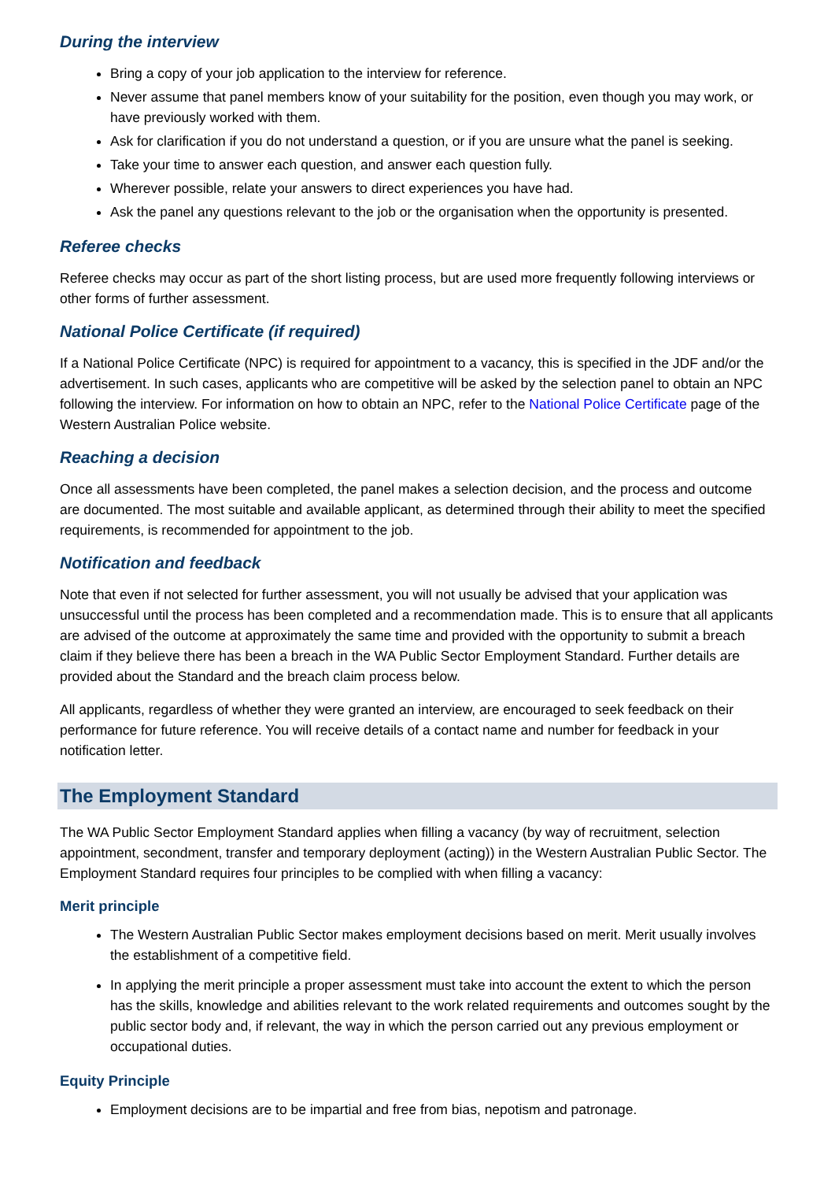During the interview
Bring a copy of your job application to the interview for reference.
Never assume that panel members know of your suitability for the position, even though you may work, or have previously worked with them.
Ask for clarification if you do not understand a question, or if you are unsure what the panel is seeking.
Take your time to answer each question, and answer each question fully.
Wherever possible, relate your answers to direct experiences you have had.
Ask the panel any questions relevant to the job or the organisation when the opportunity is presented.
Referee checks
Referee checks may occur as part of the short listing process, but are used more frequently following interviews or other forms of further assessment.
National Police Certificate (if required)
If a National Police Certificate (NPC) is required for appointment to a vacancy, this is specified in the JDF and/or the advertisement. In such cases, applicants who are competitive will be asked by the selection panel to obtain an NPC following the interview. For information on how to obtain an NPC, refer to the National Police Certificate page of the Western Australian Police website.
Reaching a decision
Once all assessments have been completed, the panel makes a selection decision, and the process and outcome are documented. The most suitable and available applicant, as determined through their ability to meet the specified requirements, is recommended for appointment to the job.
Notification and feedback
Note that even if not selected for further assessment, you will not usually be advised that your application was unsuccessful until the process has been completed and a recommendation made. This is to ensure that all applicants are advised of the outcome at approximately the same time and provided with the opportunity to submit a breach claim if they believe there has been a breach in the WA Public Sector Employment Standard. Further details are provided about the Standard and the breach claim process below.
All applicants, regardless of whether they were granted an interview, are encouraged to seek feedback on their performance for future reference. You will receive details of a contact name and number for feedback in your notification letter.
The Employment Standard
The WA Public Sector Employment Standard applies when filling a vacancy (by way of recruitment, selection appointment, secondment, transfer and temporary deployment (acting)) in the Western Australian Public Sector. The Employment Standard requires four principles to be complied with when filling a vacancy:
Merit principle
The Western Australian Public Sector makes employment decisions based on merit. Merit usually involves the establishment of a competitive field.
In applying the merit principle a proper assessment must take into account the extent to which the person has the skills, knowledge and abilities relevant to the work related requirements and outcomes sought by the public sector body and, if relevant, the way in which the person carried out any previous employment or occupational duties.
Equity Principle
Employment decisions are to be impartial and free from bias, nepotism and patronage.